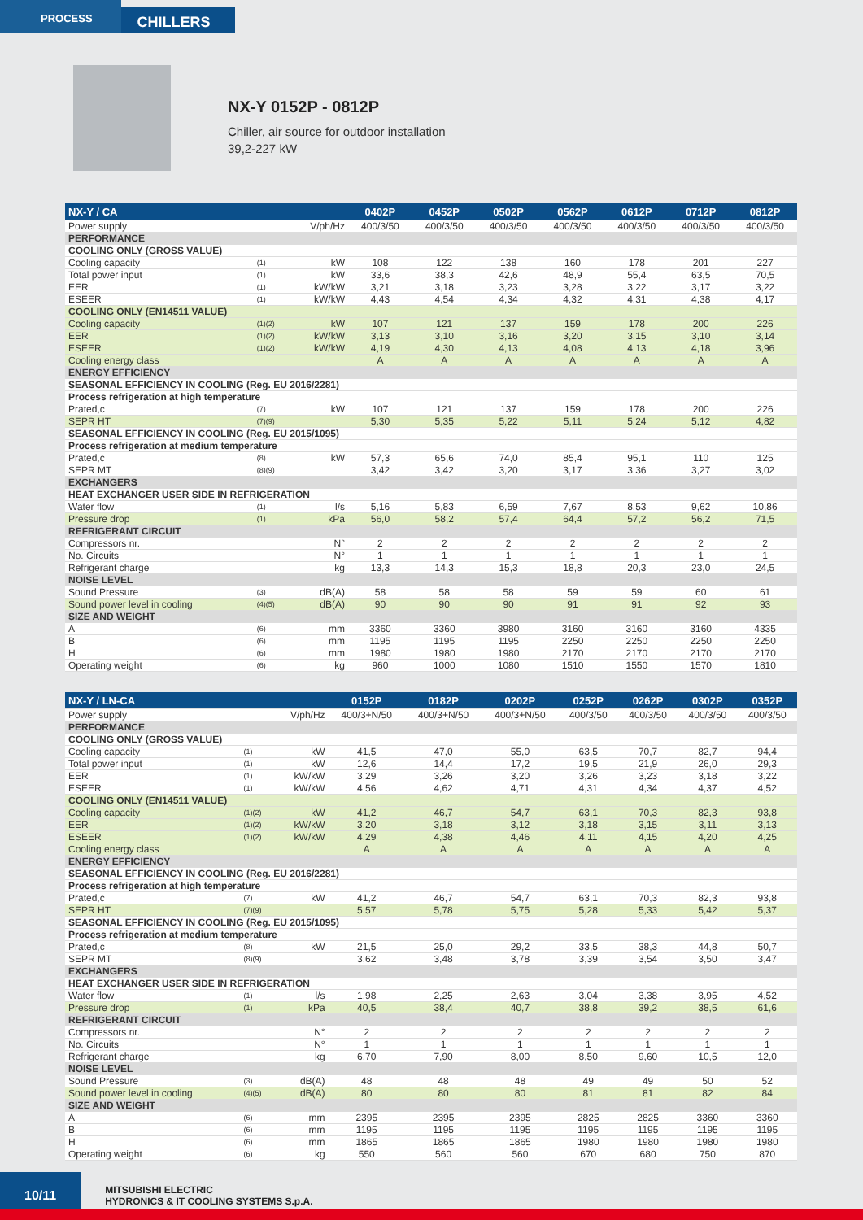PROCESS
CHILLERS
NX-Y 0152P - 0812P
Chiller, air source for outdoor installation
39,2-227 kW
| NX-Y / CA | | | 0402P | 0452P | 0502P | 0562P | 0612P | 0712P | 0812P |
| --- | --- | --- | --- | --- | --- | --- | --- | --- | --- |
| Power supply | | V/ph/Hz | 400/3/50 | 400/3/50 | 400/3/50 | 400/3/50 | 400/3/50 | 400/3/50 | 400/3/50 |
| PERFORMANCE | | | | | | | | | |
| COOLING ONLY (GROSS VALUE) | | | | | | | | | |
| Cooling capacity | (1) | kW | 108 | 122 | 138 | 160 | 178 | 201 | 227 |
| Total power input | (1) | kW | 33,6 | 38,3 | 42,6 | 48,9 | 55,4 | 63,5 | 70,5 |
| EER | (1) | kW/kW | 3,21 | 3,18 | 3,23 | 3,28 | 3,22 | 3,17 | 3,22 |
| ESEER | (1) | kW/kW | 4,43 | 4,54 | 4,34 | 4,32 | 4,31 | 4,38 | 4,17 |
| COOLING ONLY (EN14511 VALUE) | | | | | | | | | |
| Cooling capacity | (1)(2) | kW | 107 | 121 | 137 | 159 | 178 | 200 | 226 |
| EER | (1)(2) | kW/kW | 3,13 | 3,10 | 3,16 | 3,20 | 3,15 | 3,10 | 3,14 |
| ESEER | (1)(2) | kW/kW | 4,19 | 4,30 | 4,13 | 4,08 | 4,13 | 4,18 | 3,96 |
| Cooling energy class | | | A | A | A | A | A | A | A |
| ENERGY EFFICIENCY | | | | | | | | | |
| SEASONAL EFFICIENCY IN COOLING (Reg. EU 2016/2281) | | | | | | | | | |
| Process refrigeration at high temperature | | | | | | | | | |
| Prated,c | (7) | kW | 107 | 121 | 137 | 159 | 178 | 200 | 226 |
| SEPR HT | (7)(9) | | 5,30 | 5,35 | 5,22 | 5,11 | 5,24 | 5,12 | 4,82 |
| SEASONAL EFFICIENCY IN COOLING (Reg. EU 2015/1095) | | | | | | | | | |
| Process refrigeration at medium temperature | | | | | | | | | |
| Prated,c | (8) | kW | 57,3 | 65,6 | 74,0 | 85,4 | 95,1 | 110 | 125 |
| SEPR MT | (8)(9) | | 3,42 | 3,42 | 3,20 | 3,17 | 3,36 | 3,27 | 3,02 |
| EXCHANGERS | | | | | | | | | |
| HEAT EXCHANGER USER SIDE IN REFRIGERATION | | | | | | | | | |
| Water flow | (1) | l/s | 5,16 | 5,83 | 6,59 | 7,67 | 8,53 | 9,62 | 10,86 |
| Pressure drop | (1) | kPa | 56,0 | 58,2 | 57,4 | 64,4 | 57,2 | 56,2 | 71,5 |
| REFRIGERANT CIRCUIT | | | | | | | | | |
| Compressors nr. | | N° | 2 | 2 | 2 | 2 | 2 | 2 | 2 |
| No. Circuits | | N° | 1 | 1 | 1 | 1 | 1 | 1 | 1 |
| Refrigerant charge | | kg | 13,3 | 14,3 | 15,3 | 18,8 | 20,3 | 23,0 | 24,5 |
| NOISE LEVEL | | | | | | | | | |
| Sound Pressure | (3) | dB(A) | 58 | 58 | 58 | 59 | 59 | 60 | 61 |
| Sound power level in cooling | (4)(5) | dB(A) | 90 | 90 | 90 | 91 | 91 | 92 | 93 |
| SIZE AND WEIGHT | | | | | | | | | |
| A | (6) | mm | 3360 | 3360 | 3980 | 3160 | 3160 | 3160 | 4335 |
| B | (6) | mm | 1195 | 1195 | 1195 | 2250 | 2250 | 2250 | 2250 |
| H | (6) | mm | 1980 | 1980 | 1980 | 2170 | 2170 | 2170 | 2170 |
| Operating weight | (6) | kg | 960 | 1000 | 1080 | 1510 | 1550 | 1570 | 1810 |
| NX-Y / LN-CA | | | 0152P | 0182P | 0202P | 0252P | 0262P | 0302P | 0352P |
| --- | --- | --- | --- | --- | --- | --- | --- | --- | --- |
| Power supply | | V/ph/Hz | 400/3+N/50 | 400/3+N/50 | 400/3+N/50 | 400/3/50 | 400/3/50 | 400/3/50 | 400/3/50 |
| PERFORMANCE | | | | | | | | | |
| COOLING ONLY (GROSS VALUE) | | | | | | | | | |
| Cooling capacity | (1) | kW | 41,5 | 47,0 | 55,0 | 63,5 | 70,7 | 82,7 | 94,4 |
| Total power input | (1) | kW | 12,6 | 14,4 | 17,2 | 19,5 | 21,9 | 26,0 | 29,3 |
| EER | (1) | kW/kW | 3,29 | 3,26 | 3,20 | 3,26 | 3,23 | 3,18 | 3,22 |
| ESEER | (1) | kW/kW | 4,56 | 4,62 | 4,71 | 4,31 | 4,34 | 4,37 | 4,52 |
| COOLING ONLY (EN14511 VALUE) | | | | | | | | | |
| Cooling capacity | (1)(2) | kW | 41,2 | 46,7 | 54,7 | 63,1 | 70,3 | 82,3 | 93,8 |
| EER | (1)(2) | kW/kW | 3,20 | 3,18 | 3,12 | 3,18 | 3,15 | 3,11 | 3,13 |
| ESEER | (1)(2) | kW/kW | 4,29 | 4,38 | 4,46 | 4,11 | 4,15 | 4,20 | 4,25 |
| Cooling energy class | | | A | A | A | A | A | A | A |
| ENERGY EFFICIENCY | | | | | | | | | |
| SEASONAL EFFICIENCY IN COOLING (Reg. EU 2016/2281) | | | | | | | | | |
| Process refrigeration at high temperature | | | | | | | | | |
| Prated,c | (7) | kW | 41,2 | 46,7 | 54,7 | 63,1 | 70,3 | 82,3 | 93,8 |
| SEPR HT | (7)(9) | | 5,57 | 5,78 | 5,75 | 5,28 | 5,33 | 5,42 | 5,37 |
| SEASONAL EFFICIENCY IN COOLING (Reg. EU 2015/1095) | | | | | | | | | |
| Process refrigeration at medium temperature | | | | | | | | | |
| Prated,c | (8) | kW | 21,5 | 25,0 | 29,2 | 33,5 | 38,3 | 44,8 | 50,7 |
| SEPR MT | (8)(9) | | 3,62 | 3,48 | 3,78 | 3,39 | 3,54 | 3,50 | 3,47 |
| EXCHANGERS | | | | | | | | | |
| HEAT EXCHANGER USER SIDE IN REFRIGERATION | | | | | | | | | |
| Water flow | (1) | l/s | 1,98 | 2,25 | 2,63 | 3,04 | 3,38 | 3,95 | 4,52 |
| Pressure drop | (1) | kPa | 40,5 | 38,4 | 40,7 | 38,8 | 39,2 | 38,5 | 61,6 |
| REFRIGERANT CIRCUIT | | | | | | | | | |
| Compressors nr. | | N° | 2 | 2 | 2 | 2 | 2 | 2 | 2 |
| No. Circuits | | N° | 1 | 1 | 1 | 1 | 1 | 1 | 1 |
| Refrigerant charge | | kg | 6,70 | 7,90 | 8,00 | 8,50 | 9,60 | 10,5 | 12,0 |
| NOISE LEVEL | | | | | | | | | |
| Sound Pressure | (3) | dB(A) | 48 | 48 | 48 | 49 | 49 | 50 | 52 |
| Sound power level in cooling | (4)(5) | dB(A) | 80 | 80 | 80 | 81 | 81 | 82 | 84 |
| SIZE AND WEIGHT | | | | | | | | | |
| A | (6) | mm | 2395 | 2395 | 2395 | 2825 | 2825 | 3360 | 3360 |
| B | (6) | mm | 1195 | 1195 | 1195 | 1195 | 1195 | 1195 | 1195 |
| H | (6) | mm | 1865 | 1865 | 1865 | 1980 | 1980 | 1980 | 1980 |
| Operating weight | (6) | kg | 550 | 560 | 560 | 670 | 680 | 750 | 870 |
10/11
MITSUBISHI ELECTRIC
HYDRONICS & IT COOLING SYSTEMS S.p.A.